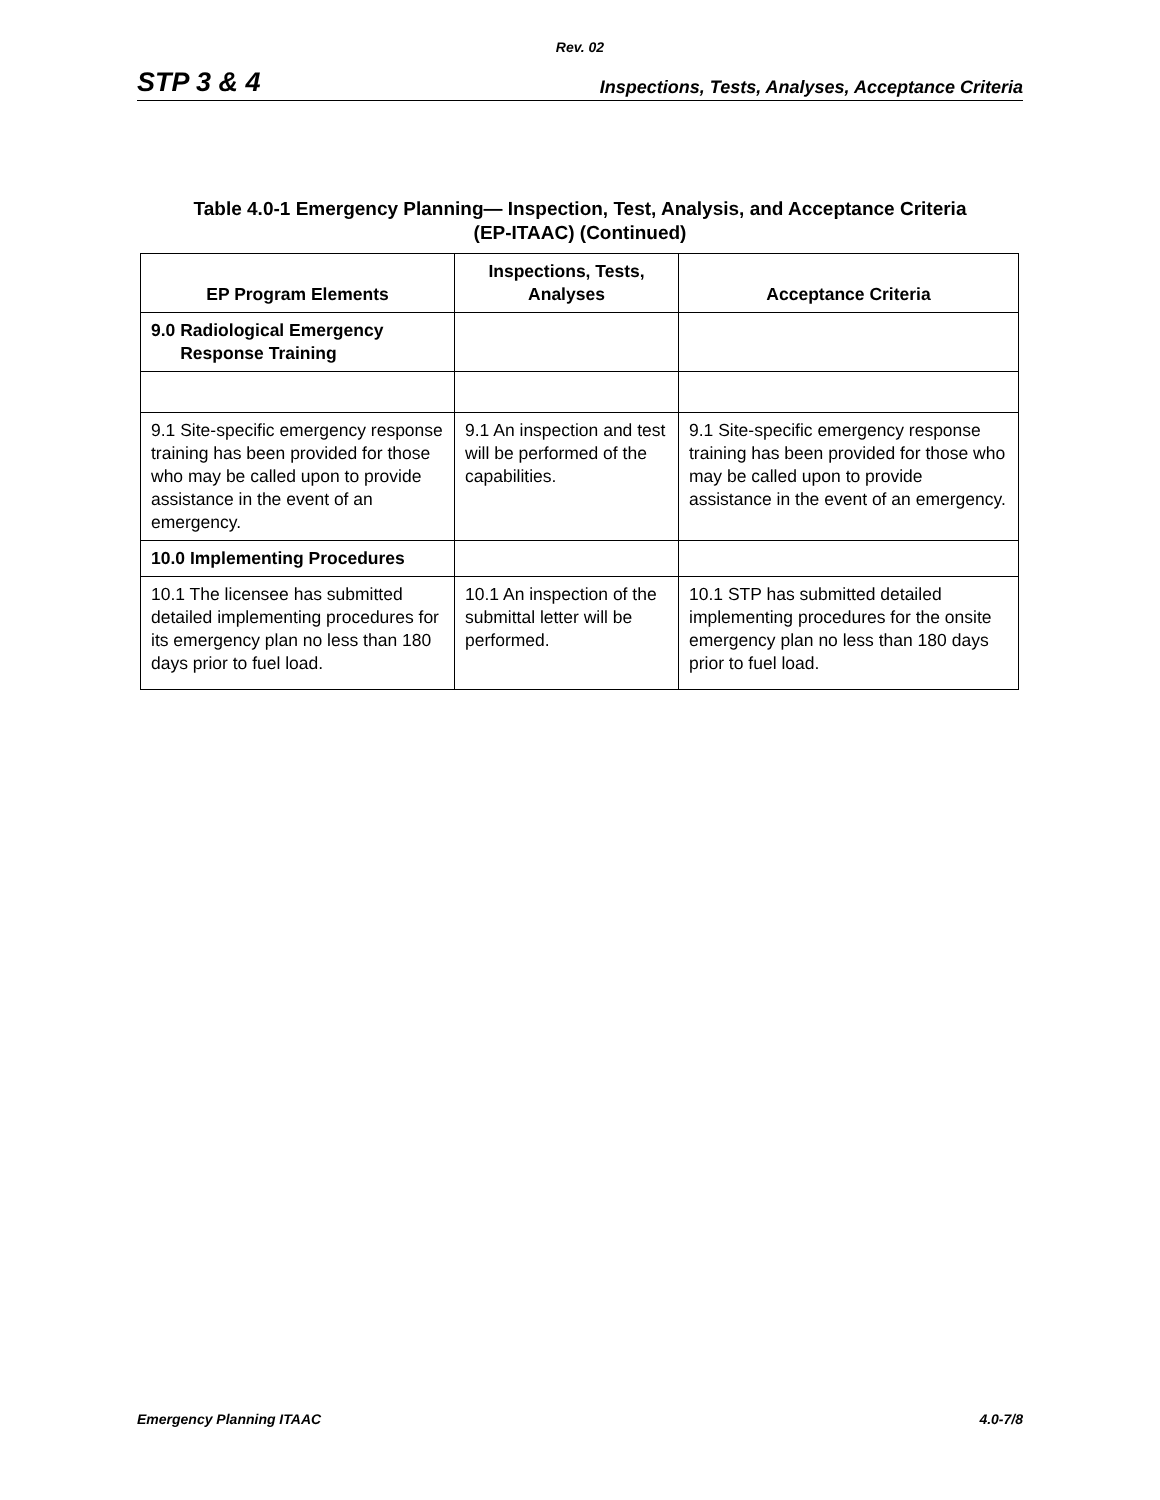Rev. 02
STP 3 & 4 Inspections, Tests, Analyses, Acceptance Criteria
Table 4.0-1 Emergency Planning— Inspection, Test, Analysis, and Acceptance Criteria
(EP-ITAAC) (Continued)
| EP Program Elements | Inspections, Tests, Analyses | Acceptance Criteria |
| --- | --- | --- |
| 9.0 Radiological Emergency Response Training | | |
| 9.1 Site-specific emergency response training has been provided for those who may be called upon to provide assistance in the event of an emergency. | 9.1 An inspection and test will be performed of the capabilities. | 9.1 Site-specific emergency response training has been provided for those who may be called upon to provide assistance in the event of an emergency. |
| 10.0 Implementing Procedures | | |
| 10.1 The licensee has submitted detailed implementing procedures for its emergency plan no less than 180 days prior to fuel load. | 10.1 An inspection of the submittal letter will be performed. | 10.1 STP has submitted detailed implementing procedures for the onsite emergency plan no less than 180 days prior to fuel load. |
Emergency Planning ITAAC 4.0-7/8